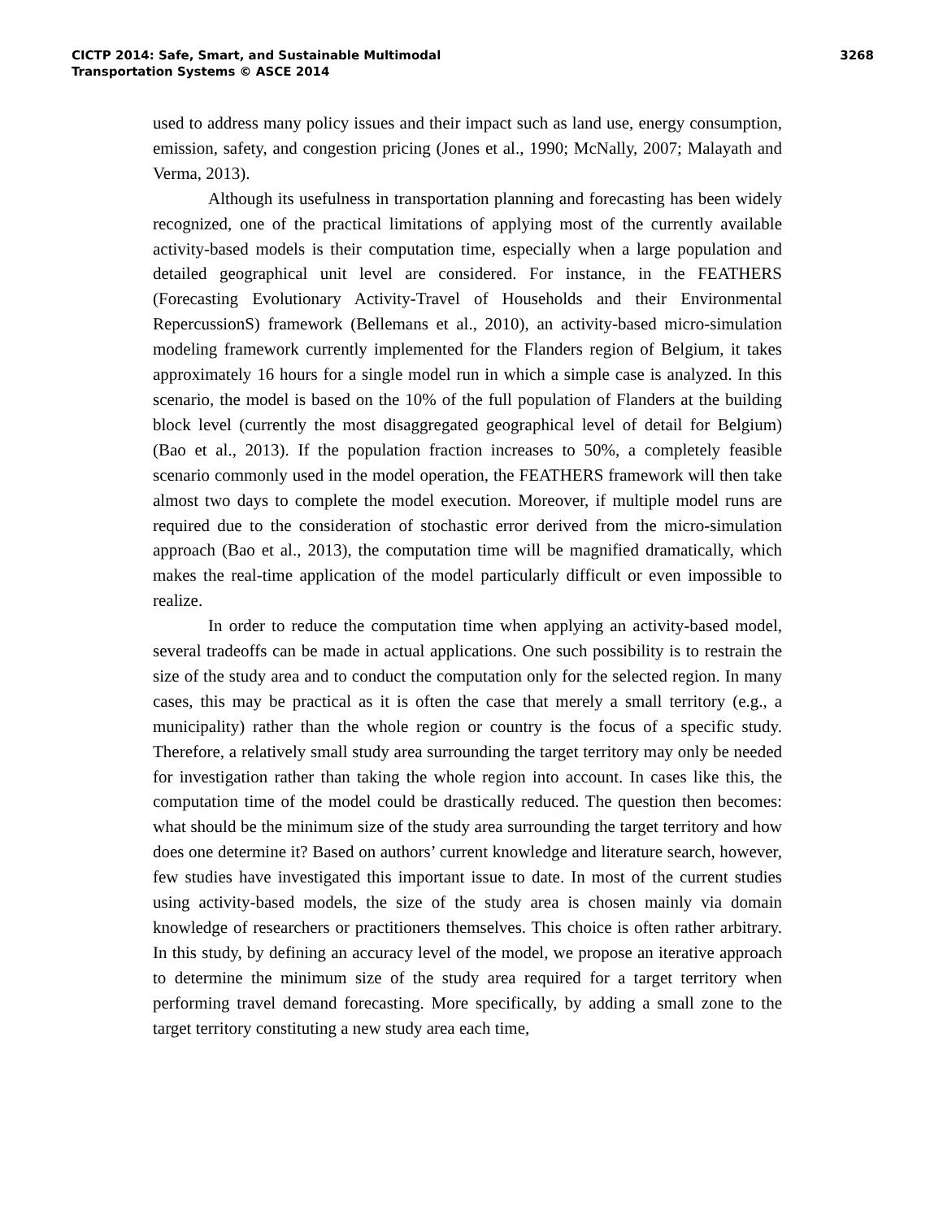CICTP 2014: Safe, Smart, and Sustainable Multimodal
Transportation Systems © ASCE 2014
3268
used to address many policy issues and their impact such as land use, energy consumption, emission, safety, and congestion pricing (Jones et al., 1990; McNally, 2007; Malayath and Verma, 2013).
Although its usefulness in transportation planning and forecasting has been widely recognized, one of the practical limitations of applying most of the currently available activity-based models is their computation time, especially when a large population and detailed geographical unit level are considered. For instance, in the FEATHERS (Forecasting Evolutionary Activity-Travel of Households and their Environmental RepercussionS) framework (Bellemans et al., 2010), an activity-based micro-simulation modeling framework currently implemented for the Flanders region of Belgium, it takes approximately 16 hours for a single model run in which a simple case is analyzed. In this scenario, the model is based on the 10% of the full population of Flanders at the building block level (currently the most disaggregated geographical level of detail for Belgium) (Bao et al., 2013). If the population fraction increases to 50%, a completely feasible scenario commonly used in the model operation, the FEATHERS framework will then take almost two days to complete the model execution. Moreover, if multiple model runs are required due to the consideration of stochastic error derived from the micro-simulation approach (Bao et al., 2013), the computation time will be magnified dramatically, which makes the real-time application of the model particularly difficult or even impossible to realize.
In order to reduce the computation time when applying an activity-based model, several tradeoffs can be made in actual applications. One such possibility is to restrain the size of the study area and to conduct the computation only for the selected region. In many cases, this may be practical as it is often the case that merely a small territory (e.g., a municipality) rather than the whole region or country is the focus of a specific study. Therefore, a relatively small study area surrounding the target territory may only be needed for investigation rather than taking the whole region into account. In cases like this, the computation time of the model could be drastically reduced. The question then becomes: what should be the minimum size of the study area surrounding the target territory and how does one determine it? Based on authors’ current knowledge and literature search, however, few studies have investigated this important issue to date. In most of the current studies using activity-based models, the size of the study area is chosen mainly via domain knowledge of researchers or practitioners themselves. This choice is often rather arbitrary. In this study, by defining an accuracy level of the model, we propose an iterative approach to determine the minimum size of the study area required for a target territory when performing travel demand forecasting. More specifically, by adding a small zone to the target territory constituting a new study area each time,